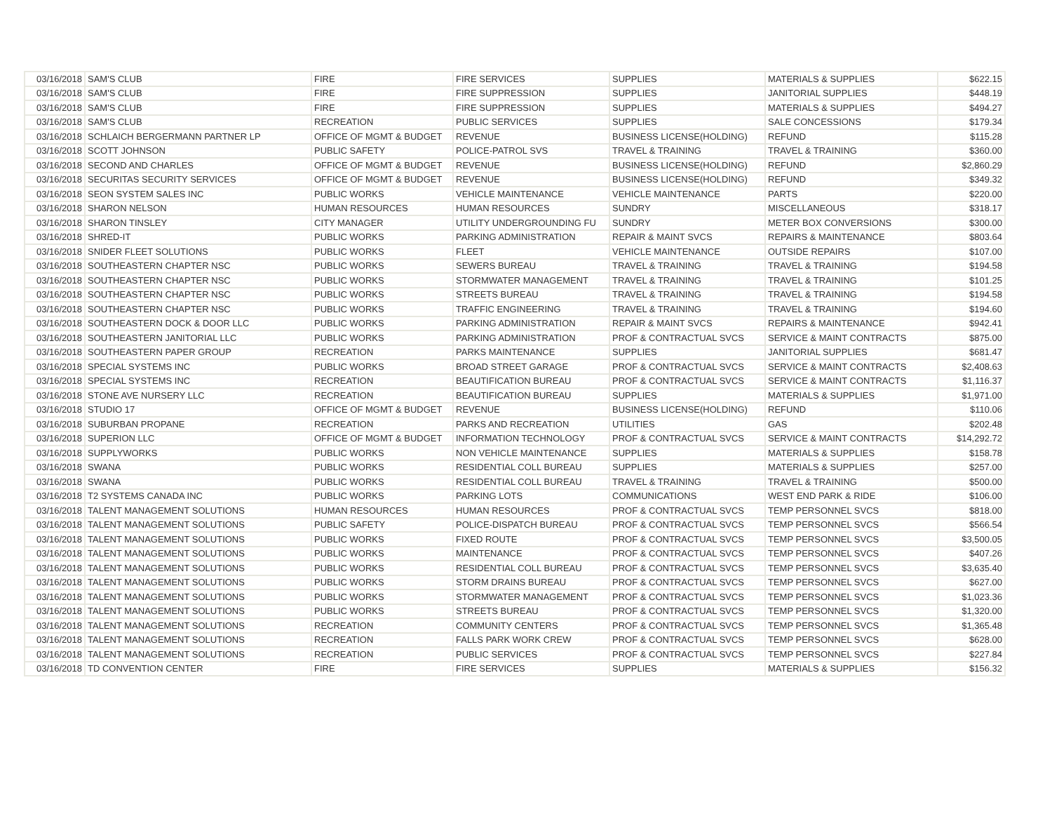| 03/16/2018 | SAM'S CLUB | FIRE | FIRE SERVICES | SUPPLIES | MATERIALS & SUPPLIES | $622.15 |
| 03/16/2018 | SAM'S CLUB | FIRE | FIRE SUPPRESSION | SUPPLIES | JANITORIAL SUPPLIES | $448.19 |
| 03/16/2018 | SAM'S CLUB | FIRE | FIRE SUPPRESSION | SUPPLIES | MATERIALS & SUPPLIES | $494.27 |
| 03/16/2018 | SAM'S CLUB | RECREATION | PUBLIC SERVICES | SUPPLIES | SALE CONCESSIONS | $179.34 |
| 03/16/2018 | SCHLAICH BERGERMANN PARTNER LP | OFFICE OF MGMT & BUDGET | REVENUE | BUSINESS LICENSE(HOLDING) | REFUND | $115.28 |
| 03/16/2018 | SCOTT JOHNSON | PUBLIC SAFETY | POLICE-PATROL SVS | TRAVEL & TRAINING | TRAVEL & TRAINING | $360.00 |
| 03/16/2018 | SECOND AND CHARLES | OFFICE OF MGMT & BUDGET | REVENUE | BUSINESS LICENSE(HOLDING) | REFUND | $2,860.29 |
| 03/16/2018 | SECURITAS SECURITY SERVICES | OFFICE OF MGMT & BUDGET | REVENUE | BUSINESS LICENSE(HOLDING) | REFUND | $349.32 |
| 03/16/2018 | SEON SYSTEM SALES INC | PUBLIC WORKS | VEHICLE MAINTENANCE | VEHICLE MAINTENANCE | PARTS | $220.00 |
| 03/16/2018 | SHARON NELSON | HUMAN RESOURCES | HUMAN RESOURCES | SUNDRY | MISCELLANEOUS | $318.17 |
| 03/16/2018 | SHARON TINSLEY | CITY MANAGER | UTILITY UNDERGROUNDING FU | SUNDRY | METER BOX CONVERSIONS | $300.00 |
| 03/16/2018 | SHRED-IT | PUBLIC WORKS | PARKING ADMINISTRATION | REPAIR & MAINT SVCS | REPAIRS & MAINTENANCE | $803.64 |
| 03/16/2018 | SNIDER FLEET SOLUTIONS | PUBLIC WORKS | FLEET | VEHICLE MAINTENANCE | OUTSIDE REPAIRS | $107.00 |
| 03/16/2018 | SOUTHEASTERN CHAPTER NSC | PUBLIC WORKS | SEWERS BUREAU | TRAVEL & TRAINING | TRAVEL & TRAINING | $194.58 |
| 03/16/2018 | SOUTHEASTERN CHAPTER NSC | PUBLIC WORKS | STORMWATER MANAGEMENT | TRAVEL & TRAINING | TRAVEL & TRAINING | $101.25 |
| 03/16/2018 | SOUTHEASTERN CHAPTER NSC | PUBLIC WORKS | STREETS BUREAU | TRAVEL & TRAINING | TRAVEL & TRAINING | $194.58 |
| 03/16/2018 | SOUTHEASTERN CHAPTER NSC | PUBLIC WORKS | TRAFFIC ENGINEERING | TRAVEL & TRAINING | TRAVEL & TRAINING | $194.60 |
| 03/16/2018 | SOUTHEASTERN DOCK & DOOR LLC | PUBLIC WORKS | PARKING ADMINISTRATION | REPAIR & MAINT SVCS | REPAIRS & MAINTENANCE | $942.41 |
| 03/16/2018 | SOUTHEASTERN JANITORIAL LLC | PUBLIC WORKS | PARKING ADMINISTRATION | PROF & CONTRACTUAL SVCS | SERVICE & MAINT CONTRACTS | $875.00 |
| 03/16/2018 | SOUTHEASTERN PAPER GROUP | RECREATION | PARKS MAINTENANCE | SUPPLIES | JANITORIAL SUPPLIES | $681.47 |
| 03/16/2018 | SPECIAL SYSTEMS INC | PUBLIC WORKS | BROAD STREET GARAGE | PROF & CONTRACTUAL SVCS | SERVICE & MAINT CONTRACTS | $2,408.63 |
| 03/16/2018 | SPECIAL SYSTEMS INC | RECREATION | BEAUTIFICATION BUREAU | PROF & CONTRACTUAL SVCS | SERVICE & MAINT CONTRACTS | $1,116.37 |
| 03/16/2018 | STONE AVE NURSERY LLC | RECREATION | BEAUTIFICATION BUREAU | SUPPLIES | MATERIALS & SUPPLIES | $1,971.00 |
| 03/16/2018 | STUDIO 17 | OFFICE OF MGMT & BUDGET | REVENUE | BUSINESS LICENSE(HOLDING) | REFUND | $110.06 |
| 03/16/2018 | SUBURBAN PROPANE | RECREATION | PARKS AND RECREATION | UTILITIES | GAS | $202.48 |
| 03/16/2018 | SUPERION LLC | OFFICE OF MGMT & BUDGET | INFORMATION TECHNOLOGY | PROF & CONTRACTUAL SVCS | SERVICE & MAINT CONTRACTS | $14,292.72 |
| 03/16/2018 | SUPPLYWORKS | PUBLIC WORKS | NON VEHICLE MAINTENANCE | SUPPLIES | MATERIALS & SUPPLIES | $158.78 |
| 03/16/2018 | SWANA | PUBLIC WORKS | RESIDENTIAL COLL BUREAU | SUPPLIES | MATERIALS & SUPPLIES | $257.00 |
| 03/16/2018 | SWANA | PUBLIC WORKS | RESIDENTIAL COLL BUREAU | TRAVEL & TRAINING | TRAVEL & TRAINING | $500.00 |
| 03/16/2018 | T2 SYSTEMS CANADA INC | PUBLIC WORKS | PARKING LOTS | COMMUNICATIONS | WEST END PARK & RIDE | $106.00 |
| 03/16/2018 | TALENT MANAGEMENT SOLUTIONS | HUMAN RESOURCES | HUMAN RESOURCES | PROF & CONTRACTUAL SVCS | TEMP PERSONNEL SVCS | $818.00 |
| 03/16/2018 | TALENT MANAGEMENT SOLUTIONS | PUBLIC SAFETY | POLICE-DISPATCH BUREAU | PROF & CONTRACTUAL SVCS | TEMP PERSONNEL SVCS | $566.54 |
| 03/16/2018 | TALENT MANAGEMENT SOLUTIONS | PUBLIC WORKS | FIXED ROUTE | PROF & CONTRACTUAL SVCS | TEMP PERSONNEL SVCS | $3,500.05 |
| 03/16/2018 | TALENT MANAGEMENT SOLUTIONS | PUBLIC WORKS | MAINTENANCE | PROF & CONTRACTUAL SVCS | TEMP PERSONNEL SVCS | $407.26 |
| 03/16/2018 | TALENT MANAGEMENT SOLUTIONS | PUBLIC WORKS | RESIDENTIAL COLL BUREAU | PROF & CONTRACTUAL SVCS | TEMP PERSONNEL SVCS | $3,635.40 |
| 03/16/2018 | TALENT MANAGEMENT SOLUTIONS | PUBLIC WORKS | STORM DRAINS BUREAU | PROF & CONTRACTUAL SVCS | TEMP PERSONNEL SVCS | $627.00 |
| 03/16/2018 | TALENT MANAGEMENT SOLUTIONS | PUBLIC WORKS | STORMWATER MANAGEMENT | PROF & CONTRACTUAL SVCS | TEMP PERSONNEL SVCS | $1,023.36 |
| 03/16/2018 | TALENT MANAGEMENT SOLUTIONS | PUBLIC WORKS | STREETS BUREAU | PROF & CONTRACTUAL SVCS | TEMP PERSONNEL SVCS | $1,320.00 |
| 03/16/2018 | TALENT MANAGEMENT SOLUTIONS | RECREATION | COMMUNITY CENTERS | PROF & CONTRACTUAL SVCS | TEMP PERSONNEL SVCS | $1,365.48 |
| 03/16/2018 | TALENT MANAGEMENT SOLUTIONS | RECREATION | FALLS PARK WORK CREW | PROF & CONTRACTUAL SVCS | TEMP PERSONNEL SVCS | $628.00 |
| 03/16/2018 | TALENT MANAGEMENT SOLUTIONS | RECREATION | PUBLIC SERVICES | PROF & CONTRACTUAL SVCS | TEMP PERSONNEL SVCS | $227.84 |
| 03/16/2018 | TD CONVENTION CENTER | FIRE | FIRE SERVICES | SUPPLIES | MATERIALS & SUPPLIES | $156.32 |